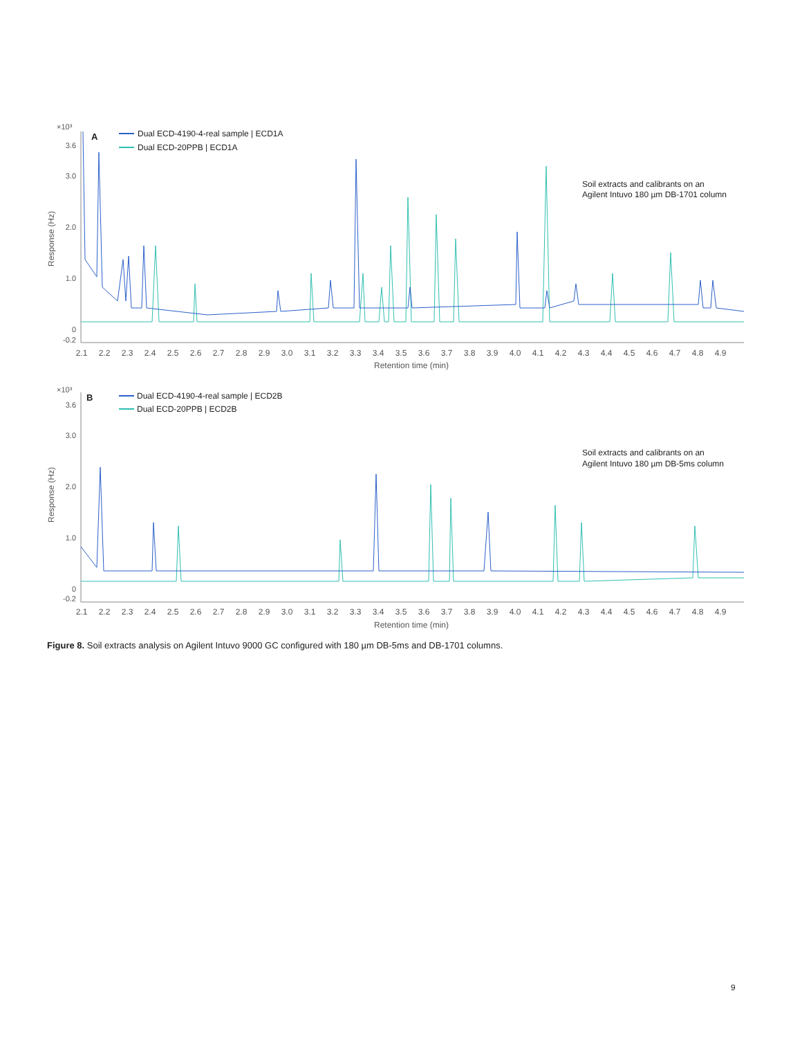×10³
A
Dual ECD-4190-4-real sample | ECD1A
Dual ECD-20PPB | ECD1A
Soil extracts and calibrants on an
Agilent Intuvo 180 µm DB-1701 column
Response (Hz)
3.6
3.0
2.0
1.0
0
-0.2
2.1
2.2
2.3
2.4
2.5
2.6
2.7
2.8
2.9
3.0
3.1
3.2
3.3
3.4
3.5
3.6
3.7
3.8
3.9
4.0
4.1
4.2
4.3
4.4
4.5
4.6
4.7
4.8
4.9
Retention time (min)
×10³
B
Dual ECD-4190-4-real sample | ECD2B
Dual ECD-20PPB | ECD2B
Soil extracts and calibrants on an
Agilent Intuvo 180 µm DB-5ms column
Response (Hz)
3.6
3.0
2.0
1.0
0
-0.2
2.1
2.2
2.3
2.4
2.5
2.6
2.7
2.8
2.9
3.0
3.1
3.2
3.3
3.4
3.5
3.6
3.7
3.8
3.9
4.0
4.1
4.2
4.3
4.4
4.5
4.6
4.7
4.8
4.9
Retention time (min)
Figure 8. Soil extracts analysis on Agilent Intuvo 9000 GC configured with 180 µm DB-5ms and DB-1701 columns.
9